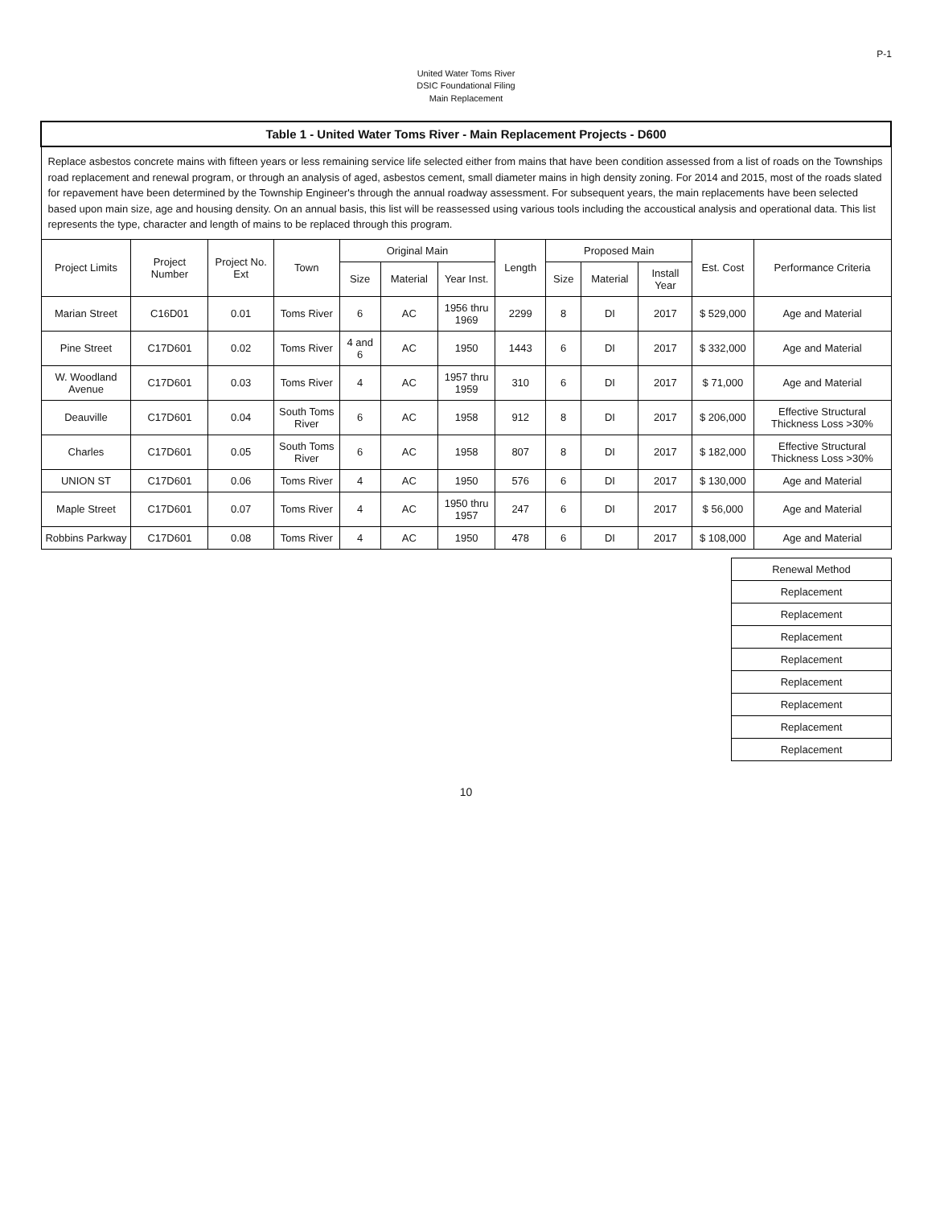P-1
United Water Toms River
DSIC Foundational Filing
Main Replacement
| Table 1 - United Water Toms River - Main Replacement Projects - D600 | | | | | | | | | | | | |
| Replace asbestos concrete mains with fifteen years or less remaining service life selected either from mains that have been condition assessed from a list of roads on the Townships road replacement and renewal program, or through an analysis of aged, asbestos cement, small diameter mains in high density zoning. For 2014 and 2015, most of the roads slated for repavement have been determined by the Township Engineer's through the annual roadway assessment. For subsequent years, the main replacements have been selected based upon main size, age and housing density. On an annual basis, this list will be reassessed using various tools including the accoustical analysis and operational data. This list represents the type, character and length of mains to be replaced through this program. | | | | | | | | | | | | |
| Project Limits | Project Number | Project No. Ext | Town | Original Main | | | Length | Proposed Main | | | Est. Cost | Performance Criteria |
| | | | | Size | Material | Year Inst. | | Size | Material | Install Year | | |
| Marian Street | C16D01 | 0.01 | Toms River | 6 | AC | 1956 thru 1969 | 2299 | 8 | DI | 2017 | $ 529,000 | Age and Material |
| Pine Street | C17D601 | 0.02 | Toms River | 4 and 6 | AC | 1950 | 1443 | 6 | DI | 2017 | $ 332,000 | Age and Material |
| W. Woodland Avenue | C17D601 | 0.03 | Toms River | 4 | AC | 1957 thru 1959 | 310 | 6 | DI | 2017 | $ 71,000 | Age and Material |
| Deauville | C17D601 | 0.04 | South Toms River | 6 | AC | 1958 | 912 | 8 | DI | 2017 | $ 206,000 | Effective Structural Thickness Loss >30% |
| Charles | C17D601 | 0.05 | South Toms River | 6 | AC | 1958 | 807 | 8 | DI | 2017 | $ 182,000 | Effective Structural Thickness Loss >30% |
| UNION ST | C17D601 | 0.06 | Toms River | 4 | AC | 1950 | 576 | 6 | DI | 2017 | $ 130,000 | Age and Material |
| Maple Street | C17D601 | 0.07 | Toms River | 4 | AC | 1950 thru 1957 | 247 | 6 | DI | 2017 | $ 56,000 | Age and Material |
| Robbins Parkway | C17D601 | 0.08 | Toms River | 4 | AC | 1950 | 478 | 6 | DI | 2017 | $ 108,000 | Age and Material |
| Renewal Method |
| --- |
| Replacement |
| Replacement |
| Replacement |
| Replacement |
| Replacement |
| Replacement |
| Replacement |
| Replacement |
10